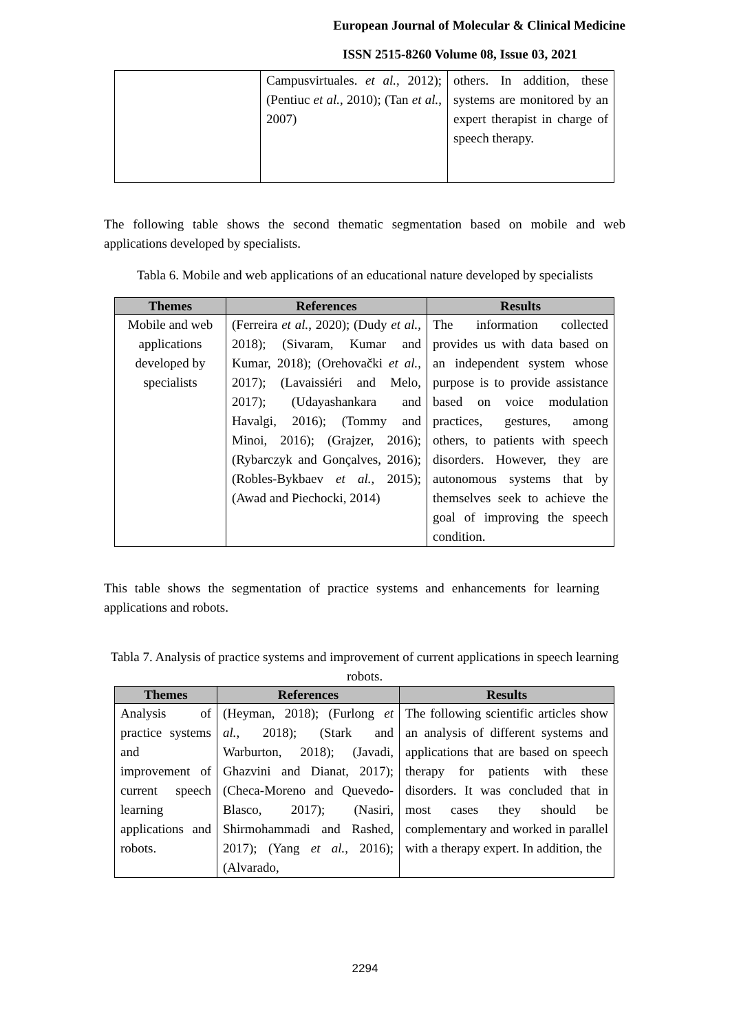European Journal of Molecular & Clinical Medicine
ISSN 2515-8260 Volume 08, Issue 03, 2021
| | Campusvirtuales. et al. , 2012); (Pentiuc et al. , 2010); (Tan et al. , 2007) | others. In addition, these systems are monitored by an expert therapist in charge of speech therapy. |
The following table shows the second thematic segmentation based on mobile and web applications developed by specialists.
Tabla 6. Mobile and web applications of an educational nature developed by specialists
| Themes | References | Results |
| --- | --- | --- |
| Mobile and web applications developed by specialists | (Ferreira et al. , 2020); (Dudy et al. , 2018); (Sivaram, Kumar and Kumar, 2018); (Orehovački et al. , 2017); (Lavaissiéri and Melo, 2017); (Udayashankara and Havalgi, 2016); (Tommy and Minoi, 2016); (Grajzer, 2016); (Rybarczyk and Gonçalves, 2016); (Robles-Bykbaev et al. , 2015); (Awad and Piechocki, 2014) | The information collected provides us with data based on an independent system whose purpose is to provide assistance based on voice modulation practices, gestures, among others, to patients with speech disorders. However, they are autonomous systems that by themselves seek to achieve the goal of improving the speech condition. |
This table shows the segmentation of practice systems and enhancements for learning applications and robots.
Tabla 7. Analysis of practice systems and improvement of current applications in speech learning robots.
| Themes | References | Results |
| --- | --- | --- |
| Analysis of practice systems and improvement of current speech learning applications and robots. | (Heyman, 2018); (Furlong et al. , 2018); (Stark and Warburton, 2018); (Javadi, Ghazvini and Dianat, 2017); (Checa-Moreno and Quevedo-Blasco, 2017); (Nasiri, Shirmohammadi and Rashed, 2017); (Yang et al. , 2016); (Alvarado, | The following scientific articles show an analysis of different systems and applications that are based on speech therapy for patients with these disorders. It was concluded that in most cases they should be complementary and worked in parallel with a therapy expert. In addition, the |
2294